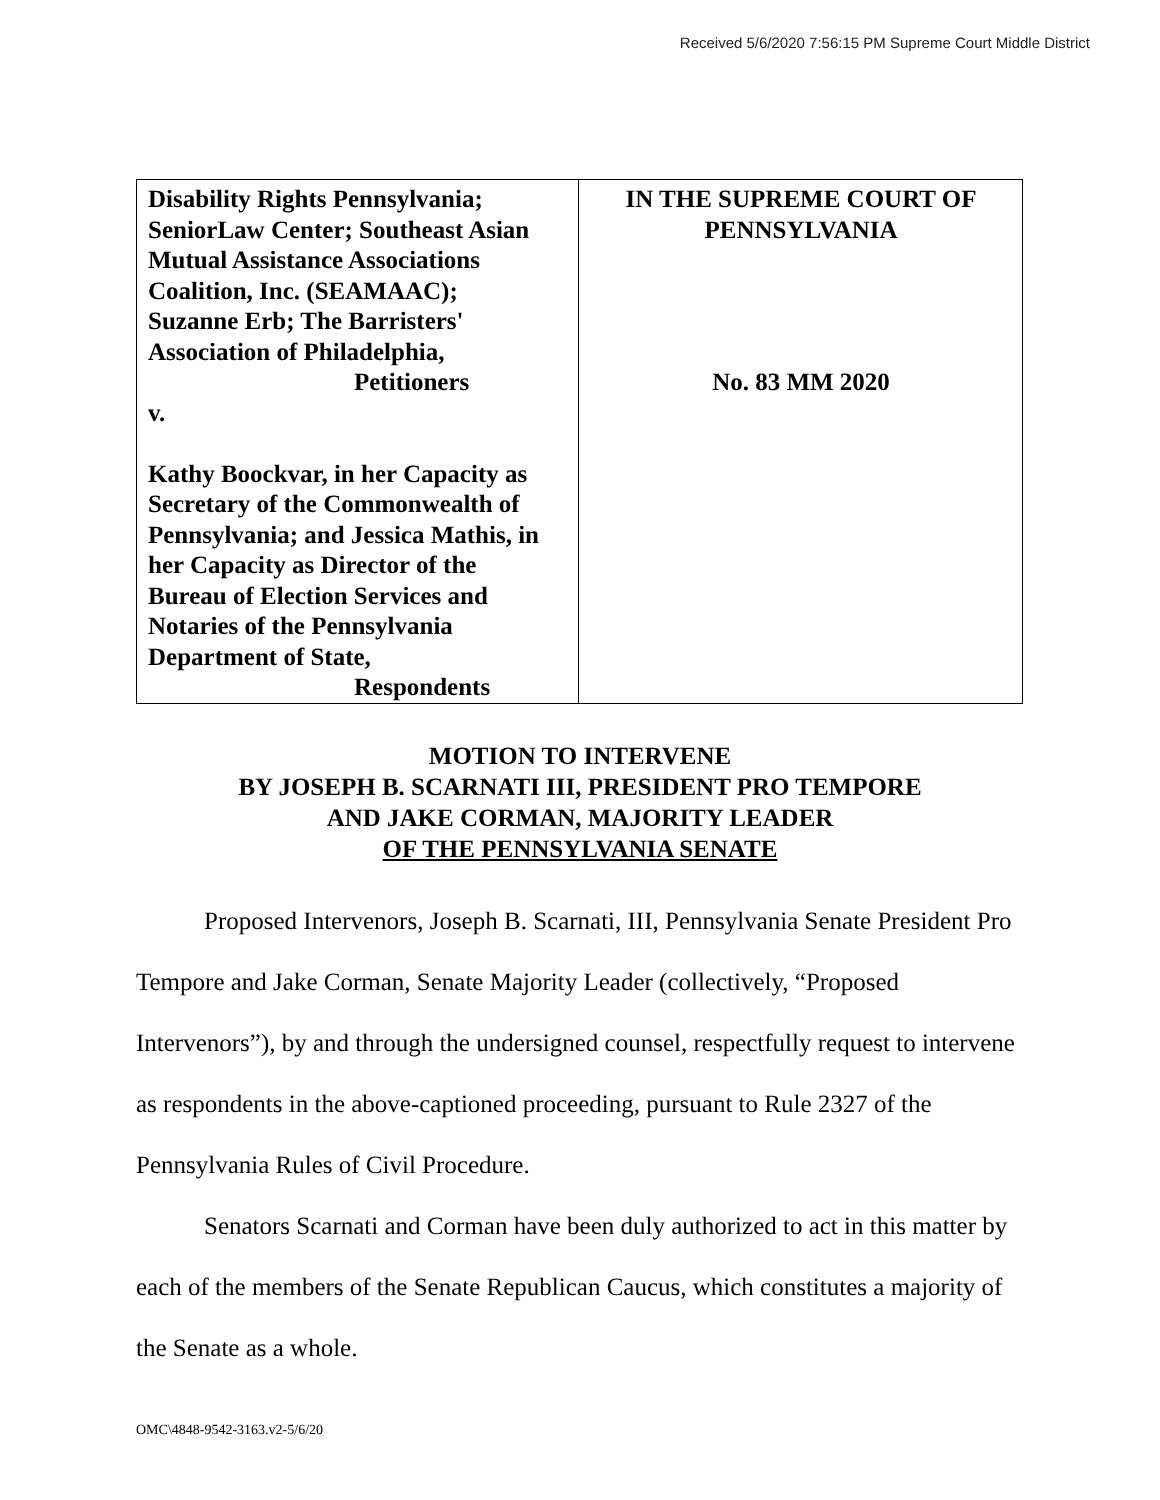Received 5/6/2020 7:56:15 PM Supreme Court Middle District
| Disability Rights Pennsylvania; SeniorLaw Center; Southeast Asian Mutual Assistance Associations Coalition, Inc. (SEAMAAC); Suzanne Erb; The Barristers' Association of Philadelphia, Petitioners v. Kathy Boockvar, in her Capacity as Secretary of the Commonwealth of Pennsylvania; and Jessica Mathis, in her Capacity as Director of the Bureau of Election Services and Notaries of the Pennsylvania Department of State, Respondents | IN THE SUPREME COURT OF PENNSYLVANIA No. 83 MM 2020 |
MOTION TO INTERVENE
BY JOSEPH B. SCARNATI III, PRESIDENT PRO TEMPORE
AND JAKE CORMAN, MAJORITY LEADER
OF THE PENNSYLVANIA SENATE
Proposed Intervenors, Joseph B. Scarnati, III, Pennsylvania Senate President Pro Tempore and Jake Corman, Senate Majority Leader (collectively, “Proposed Intervenors”), by and through the undersigned counsel, respectfully request to intervene as respondents in the above-captioned proceeding, pursuant to Rule 2327 of the Pennsylvania Rules of Civil Procedure.
Senators Scarnati and Corman have been duly authorized to act in this matter by each of the members of the Senate Republican Caucus, which constitutes a majority of the Senate as a whole.
OMC\4848-9542-3163.v2-5/6/20